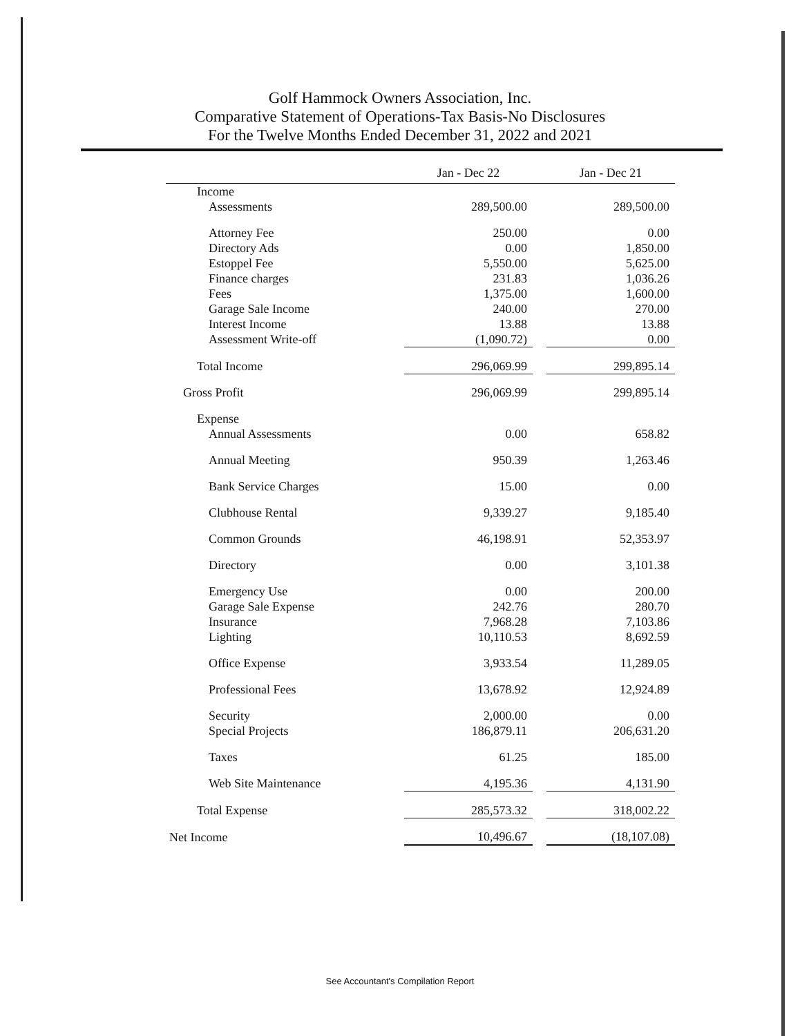Golf Hammock Owners Association, Inc.
Comparative Statement of Operations-Tax Basis-No Disclosures
For the Twelve Months Ended December 31, 2022 and 2021
| | Jan - Dec 22 | | Jan - Dec 21 |
| --- | --- | --- | --- |
| Income | | | |
| Assessments | 289,500.00 | | 289,500.00 |
| Attorney Fee | 250.00 | | 0.00 |
| Directory Ads | 0.00 | | 1,850.00 |
| Estoppel Fee | 5,550.00 | | 5,625.00 |
| Finance charges | 231.83 | | 1,036.26 |
| Fees | 1,375.00 | | 1,600.00 |
| Garage Sale Income | 240.00 | | 270.00 |
| Interest Income | 13.88 | | 13.88 |
| Assessment Write-off | (1,090.72) | | 0.00 |
| Total Income | 296,069.99 | | 299,895.14 |
| Gross Profit | 296,069.99 | | 299,895.14 |
| Expense | | | |
| Annual Assessments | 0.00 | | 658.82 |
| Annual Meeting | 950.39 | | 1,263.46 |
| Bank Service Charges | 15.00 | | 0.00 |
| Clubhouse Rental | 9,339.27 | | 9,185.40 |
| Common Grounds | 46,198.91 | | 52,353.97 |
| Directory | 0.00 | | 3,101.38 |
| Emergency Use | 0.00 | | 200.00 |
| Garage Sale Expense | 242.76 | | 280.70 |
| Insurance | 7,968.28 | | 7,103.86 |
| Lighting | 10,110.53 | | 8,692.59 |
| Office Expense | 3,933.54 | | 11,289.05 |
| Professional Fees | 13,678.92 | | 12,924.89 |
| Security | 2,000.00 | | 0.00 |
| Special Projects | 186,879.11 | | 206,631.20 |
| Taxes | 61.25 | | 185.00 |
| Web Site Maintenance | 4,195.36 | | 4,131.90 |
| Total Expense | 285,573.32 | | 318,002.22 |
| Net Income | 10,496.67 | | (18,107.08) |
See Accountant's Compilation Report